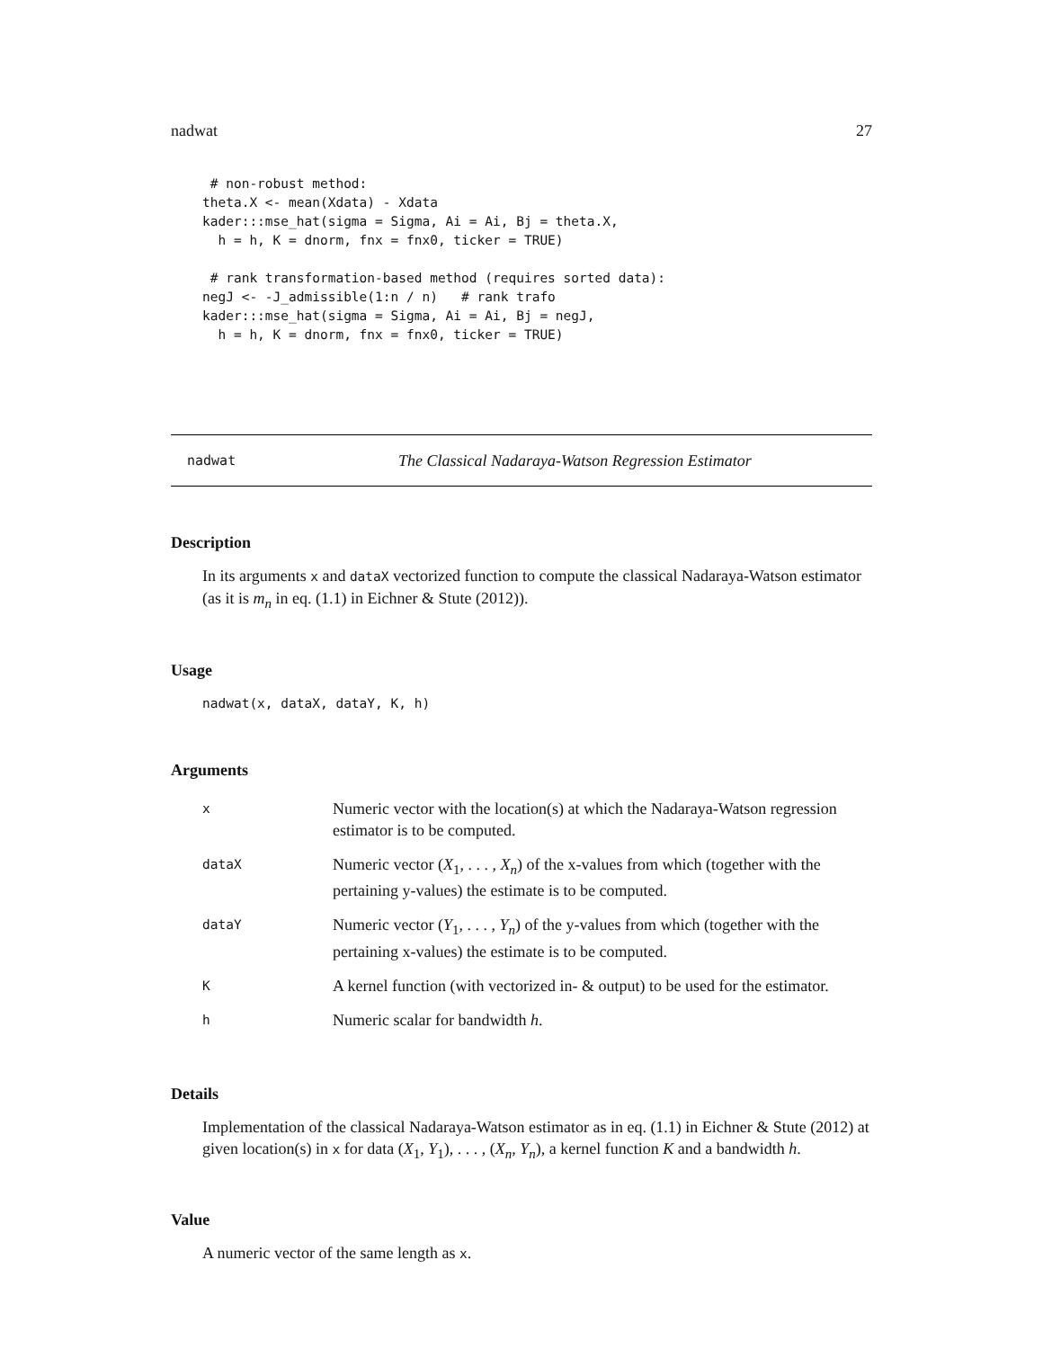nadwat 27
 # non-robust method:
theta.X <- mean(Xdata) - Xdata
kader:::mse_hat(sigma = Sigma, Ai = Ai, Bj = theta.X,
  h = h, K = dnorm, fnx = fnx0, ticker = TRUE)

 # rank transformation-based method (requires sorted data):
negJ <- -J_admissible(1:n / n)   # rank trafo
kader:::mse_hat(sigma = Sigma, Ai = Ai, Bj = negJ,
  h = h, K = dnorm, fnx = fnx0, ticker = TRUE)
nadwat The Classical Nadaraya-Watson Regression Estimator
Description
In its arguments x and dataX vectorized function to compute the classical Nadaraya-Watson estimator (as it is m<sub>n</sub> in eq. (1.1) in Eichner & Stute (2012)).
Usage
nadwat(x, dataX, dataY, K, h)
Arguments
| x | Numeric vector with the location(s) at which the Nadaraya-Watson regression estimator is to be computed. |
| dataX | Numeric vector ( X<sub>1</sub>, . . . , X<sub>n</sub> ) of the x-values from which (together with the pertaining y-values) the estimate is to be computed. |
| dataY | Numeric vector ( Y<sub>1</sub>, . . . , Y<sub>n</sub> ) of the y-values from which (together with the pertaining x-values) the estimate is to be computed. |
| K | A kernel function (with vectorized in- & output) to be used for the estimator. |
| h | Numeric scalar for bandwidth h . |
Details
Implementation of the classical Nadaraya-Watson estimator as in eq. (1.1) in Eichner & Stute (2012) at given location(s) in x for data (X<sub>1</sub>, Y<sub>1</sub>), . . . , (X<sub>n</sub>, Y<sub>n</sub>), a kernel function K and a bandwidth h.
Value
A numeric vector of the same length as x.